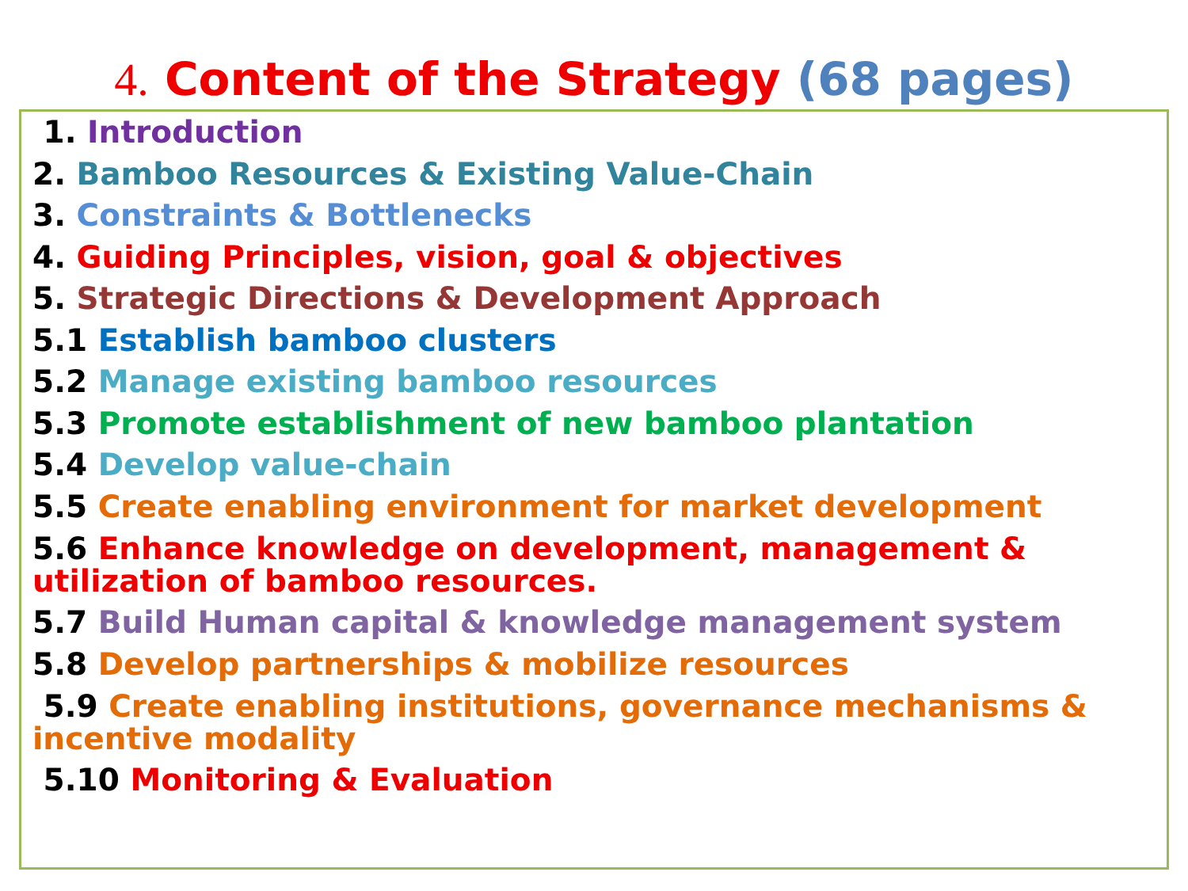4. Content of the Strategy (68 pages)
1. Introduction
2. Bamboo Resources & Existing Value-Chain
3. Constraints & Bottlenecks
4. Guiding Principles, vision, goal & objectives
5. Strategic Directions & Development Approach
5.1 Establish bamboo clusters
5.2 Manage existing bamboo resources
5.3 Promote establishment of new bamboo plantation
5.4 Develop value-chain
5.5 Create enabling environment for market development
5.6 Enhance knowledge on development, management &
utilization of bamboo resources.
5.7 Build Human capital & knowledge management system
5.8 Develop partnerships & mobilize resources
5.9 Create enabling institutions, governance mechanisms &
incentive modality
5.10 Monitoring & Evaluation